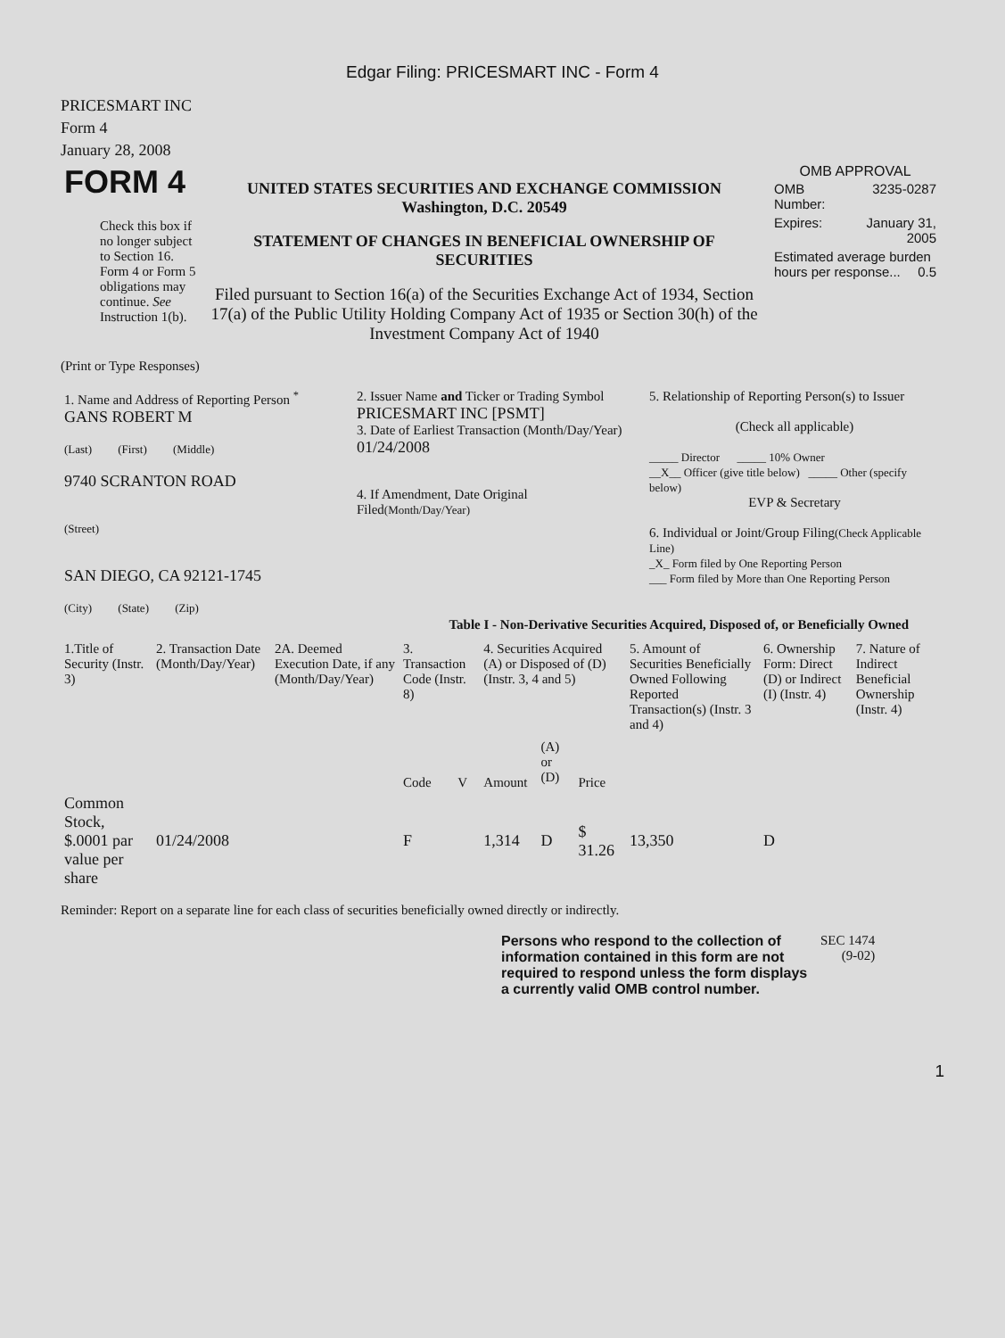Edgar Filing: PRICESMART INC - Form 4
PRICESMART INC
Form 4
January 28, 2008
| FORM 4 Check this box if no longer subject to Section 16. Form 4 or Form 5 obligations may continue. See Instruction 1(b). | UNITED STATES SECURITIES AND EXCHANGE COMMISSION Washington, D.C. 20549 STATEMENT OF CHANGES IN BENEFICIAL OWNERSHIP OF SECURITIES Filed pursuant to Section 16(a) of the Securities Exchange Act of 1934, Section 17(a) of the Public Utility Holding Company Act of 1935 or Section 30(h) of the Investment Company Act of 1940 | OMB APPROVAL / OMB Number: / 3235-0287 / / Expires: / January 31, 2005 / / Estimated average burden hours per response... 0.5 / / |
(Print or Type Responses)
| 1. Name and Address of Reporting Person <sup>*</sup> GANS ROBERT M (Last) (First) (Middle) 9740 SCRANTON ROAD (Street) SAN DIEGO, CA 92121-1745 (City) (State) (Zip) | 2. Issuer Name and Ticker or Trading Symbol PRICESMART INC [PSMT] 3. Date of Earliest Transaction (Month/Day/Year) 01/24/2008 4. If Amendment, Date Original Filed (Month/Day/Year) | 5. Relationship of Reporting Person(s) to Issuer (Check all applicable) _____ Director _____ 10% Owner __X__ Officer (give title below) _____ Other (specify below) EVP & Secretary 6. Individual or Joint/Group Filing (Check Applicable Line) _X_ Form filed by One Reporting Person ___ Form filed by More than One Reporting Person |
Table I - Non-Derivative Securities Acquired, Disposed of, or Beneficially Owned
| 1.Title of Security (Instr. 3) | 2. Transaction Date (Month/Day/Year) | 2A. Deemed Execution Date, if any (Month/Day/Year) | 3. Transaction Code (Instr. 8) | | 4. Securities Acquired (A) or Disposed of (D) (Instr. 3, 4 and 5) | | | 5. Amount of Securities Beneficially Owned Following Reported Transaction(s) (Instr. 3 and 4) | 6. Ownership Form: Direct (D) or Indirect (I) (Instr. 4) | 7. Nature of Indirect Beneficial Ownership (Instr. 4) |
| --- | --- | --- | --- | --- | --- | --- | --- | --- | --- | --- |
| | | | Code | V | Amount | (A) or (D) | Price | | | |
| Common Stock, $.0001 par value per share | 01/24/2008 | | F | | 1,314 | D | $ 31.26 | 13,350 | D | |
Reminder: Report on a separate line for each class of securities beneficially owned directly or indirectly.
| Persons who respond to the collection of information contained in this form are not required to respond unless the form displays a currently valid OMB control number. | SEC 1474 (9-02) |
1